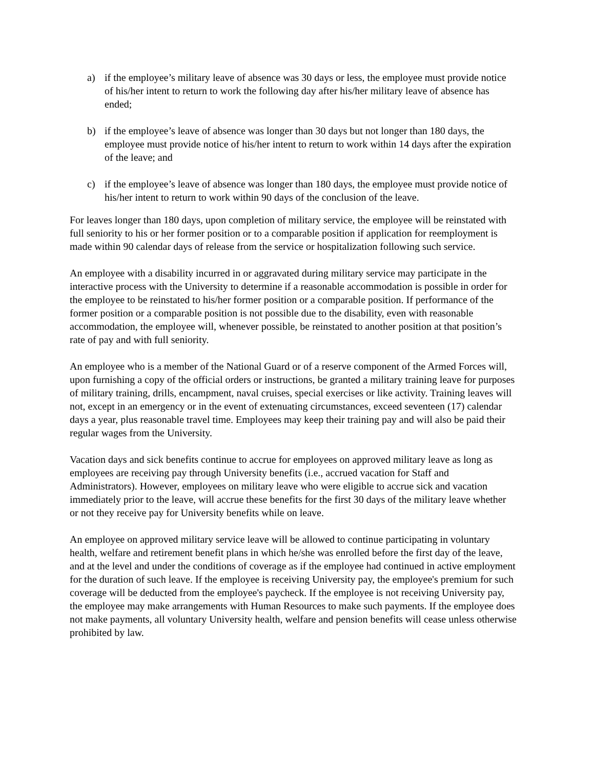a) if the employee’s military leave of absence was 30 days or less, the employee must provide notice of his/her intent to return to work the following day after his/her military leave of absence has ended;
b) if the employee’s leave of absence was longer than 30 days but not longer than 180 days, the employee must provide notice of his/her intent to return to work within 14 days after the expiration of the leave; and
c) if the employee’s leave of absence was longer than 180 days, the employee must provide notice of his/her intent to return to work within 90 days of the conclusion of the leave.
For leaves longer than 180 days, upon completion of military service, the employee will be reinstated with full seniority to his or her former position or to a comparable position if application for reemployment is made within 90 calendar days of release from the service or hospitalization following such service.
An employee with a disability incurred in or aggravated during military service may participate in the interactive process with the University to determine if a reasonable accommodation is possible in order for the employee to be reinstated to his/her former position or a comparable position. If performance of the former position or a comparable position is not possible due to the disability, even with reasonable accommodation, the employee will, whenever possible, be reinstated to another position at that position’s rate of pay and with full seniority.
An employee who is a member of the National Guard or of a reserve component of the Armed Forces will, upon furnishing a copy of the official orders or instructions, be granted a military training leave for purposes of military training, drills, encampment, naval cruises, special exercises or like activity. Training leaves will not, except in an emergency or in the event of extenuating circumstances, exceed seventeen (17) calendar days a year, plus reasonable travel time. Employees may keep their training pay and will also be paid their regular wages from the University.
Vacation days and sick benefits continue to accrue for employees on approved military leave as long as employees are receiving pay through University benefits (i.e., accrued vacation for Staff and Administrators). However, employees on military leave who were eligible to accrue sick and vacation immediately prior to the leave, will accrue these benefits for the first 30 days of the military leave whether or not they receive pay for University benefits while on leave.
An employee on approved military service leave will be allowed to continue participating in voluntary health, welfare and retirement benefit plans in which he/she was enrolled before the first day of the leave, and at the level and under the conditions of coverage as if the employee had continued in active employment for the duration of such leave. If the employee is receiving University pay, the employee's premium for such coverage will be deducted from the employee's paycheck. If the employee is not receiving University pay, the employee may make arrangements with Human Resources to make such payments. If the employee does not make payments, all voluntary University health, welfare and pension benefits will cease unless otherwise prohibited by law.